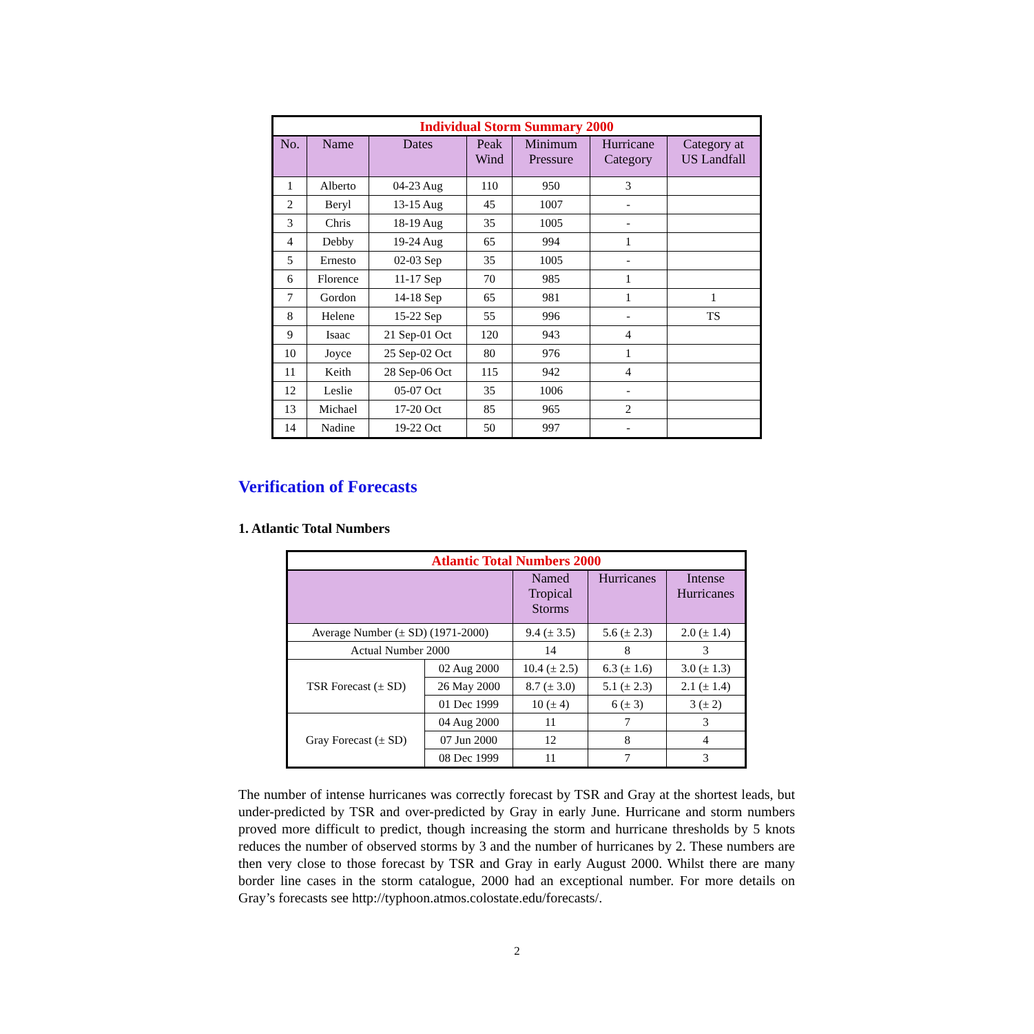| Individual Storm Summary 2000 | | | | | | |
| No. | Name | Dates | Peak Wind | Minimum Pressure | Hurricane Category | Category at US Landfall |
| 1 | Alberto | 04-23 Aug | 110 | 950 | 3 | |
| 2 | Beryl | 13-15 Aug | 45 | 1007 | - | |
| 3 | Chris | 18-19 Aug | 35 | 1005 | - | |
| 4 | Debby | 19-24 Aug | 65 | 994 | 1 | |
| 5 | Ernesto | 02-03 Sep | 35 | 1005 | - | |
| 6 | Florence | 11-17 Sep | 70 | 985 | 1 | |
| 7 | Gordon | 14-18 Sep | 65 | 981 | 1 | 1 |
| 8 | Helene | 15-22 Sep | 55 | 996 | - | TS |
| 9 | Isaac | 21 Sep-01 Oct | 120 | 943 | 4 | |
| 10 | Joyce | 25 Sep-02 Oct | 80 | 976 | 1 | |
| 11 | Keith | 28 Sep-06 Oct | 115 | 942 | 4 | |
| 12 | Leslie | 05-07 Oct | 35 | 1006 | - | |
| 13 | Michael | 17-20 Oct | 85 | 965 | 2 | |
| 14 | Nadine | 19-22 Oct | 50 | 997 | - | |
Verification of Forecasts
1. Atlantic Total Numbers
| Atlantic Total Numbers 2000 | | | | |
| | | Named Tropical Storms | Hurricanes | Intense Hurricanes |
| Average Number (± SD) (1971-2000) | | 9.4 (± 3.5) | 5.6 (± 2.3) | 2.0 (± 1.4) |
| Actual Number 2000 | | 14 | 8 | 3 |
| TSR Forecast (± SD) | 02 Aug 2000 | 10.4 (± 2.5) | 6.3 (± 1.6) | 3.0 (± 1.3) |
| | 26 May 2000 | 8.7 (± 3.0) | 5.1 (± 2.3) | 2.1 (± 1.4) |
| | 01 Dec 1999 | 10 (± 4) | 6 (± 3) | 3 (± 2) |
| Gray Forecast (± SD) | 04 Aug 2000 | 11 | 7 | 3 |
| | 07 Jun 2000 | 12 | 8 | 4 |
| | 08 Dec 1999 | 11 | 7 | 3 |
The number of intense hurricanes was correctly forecast by TSR and Gray at the shortest leads, but under-predicted by TSR and over-predicted by Gray in early June. Hurricane and storm numbers proved more difficult to predict, though increasing the storm and hurricane thresholds by 5 knots reduces the number of observed storms by 3 and the number of hurricanes by 2. These numbers are then very close to those forecast by TSR and Gray in early August 2000. Whilst there are many border line cases in the storm catalogue, 2000 had an exceptional number. For more details on Gray’s forecasts see http://typhoon.atmos.colostate.edu/forecasts/.
2